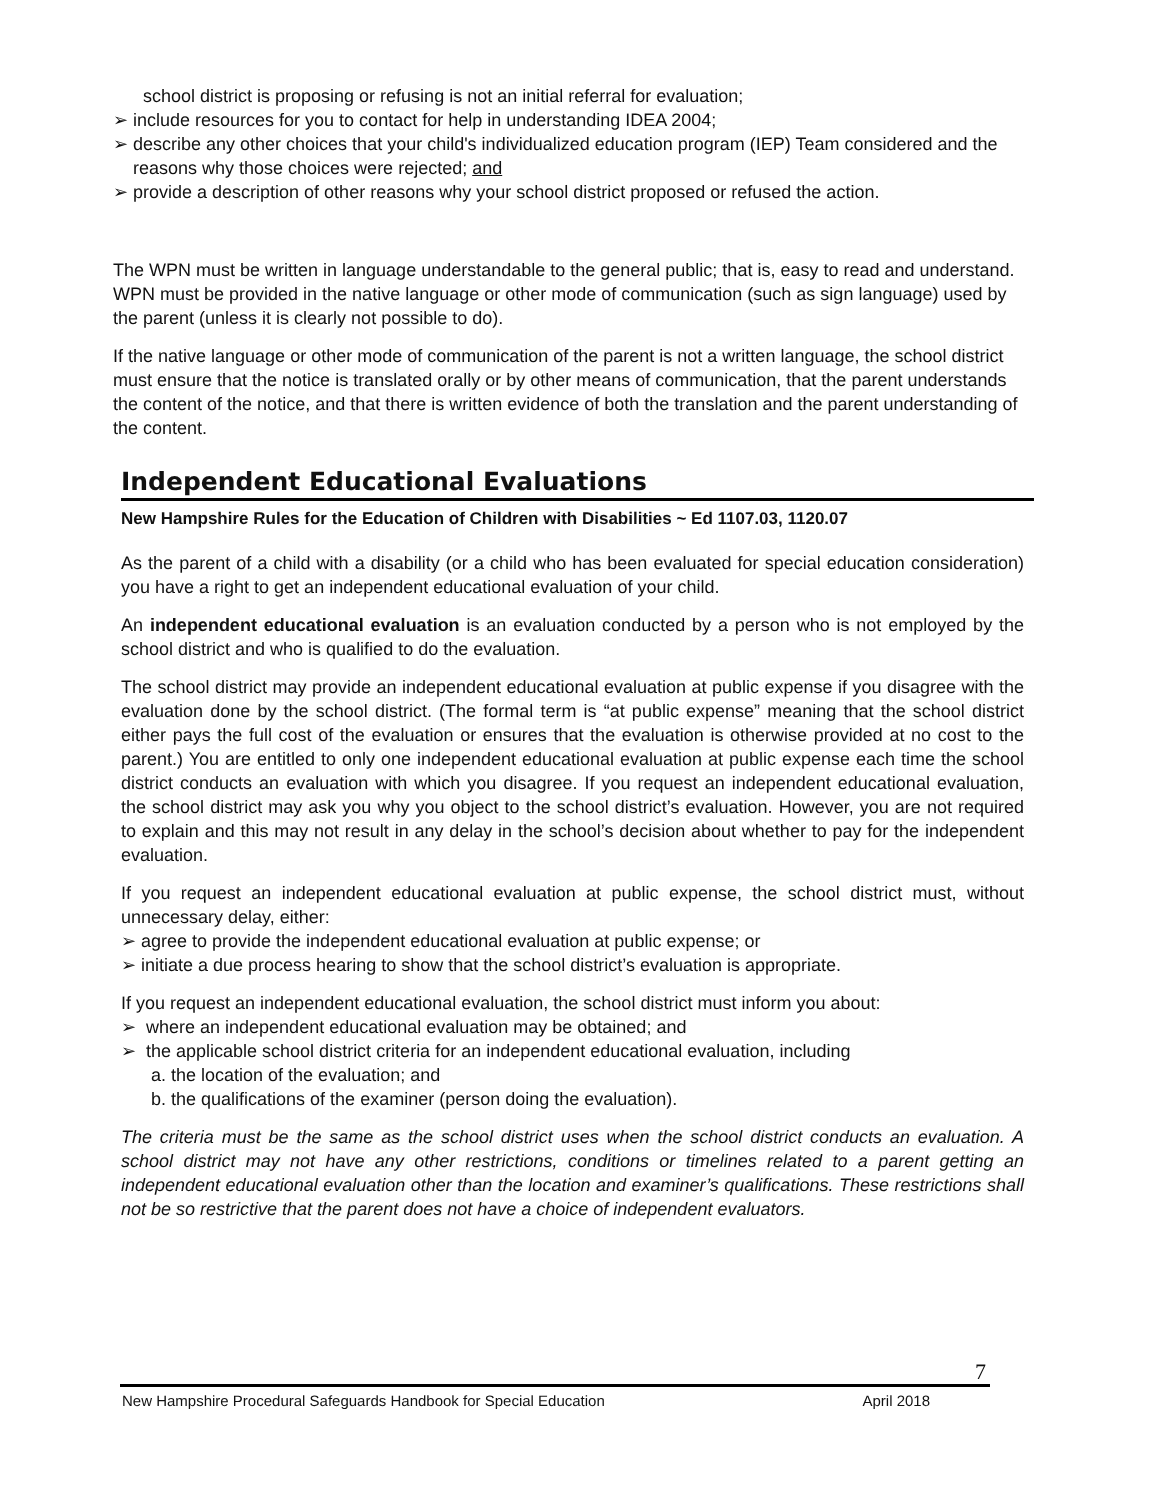school district is proposing or refusing is not an initial referral for evaluation;
➢ include resources for you to contact for help in understanding IDEA 2004;
➢ describe any other choices that your child's individualized education program (IEP) Team considered and the reasons why those choices were rejected; and
➢ provide a description of other reasons why your school district proposed or refused the action.
The WPN must be written in language understandable to the general public; that is, easy to read and understand. WPN must be provided in the native language or other mode of communication (such as sign language) used by the parent (unless it is clearly not possible to do).
If the native language or other mode of communication of the parent is not a written language, the school district must ensure that the notice is translated orally or by other means of communication, that the parent understands the content of the notice, and that there is written evidence of both the translation and the parent understanding of the content.
Independent Educational Evaluations
New Hampshire Rules for the Education of Children with Disabilities ~ Ed 1107.03, 1120.07
As the parent of a child with a disability (or a child who has been evaluated for special education consideration) you have a right to get an independent educational evaluation of your child.
An independent educational evaluation is an evaluation conducted by a person who is not employed by the school district and who is qualified to do the evaluation.
The school district may provide an independent educational evaluation at public expense if you disagree with the evaluation done by the school district. (The formal term is “at public expense” meaning that the school district either pays the full cost of the evaluation or ensures that the evaluation is otherwise provided at no cost to the parent.) You are entitled to only one independent educational evaluation at public expense each time the school district conducts an evaluation with which you disagree. If you request an independent educational evaluation, the school district may ask you why you object to the school district’s evaluation. However, you are not required to explain and this may not result in any delay in the school’s decision about whether to pay for the independent evaluation.
If you request an independent educational evaluation at public expense, the school district must, without unnecessary delay, either:
➢ agree to provide the independent educational evaluation at public expense; or
➢ initiate a due process hearing to show that the school district’s evaluation is appropriate.
If you request an independent educational evaluation, the school district must inform you about:
➢ where an independent educational evaluation may be obtained; and
➢ the applicable school district criteria for an independent educational evaluation, including
a. the location of the evaluation; and
b. the qualifications of the examiner (person doing the evaluation).
The criteria must be the same as the school district uses when the school district conducts an evaluation. A school district may not have any other restrictions, conditions or timelines related to a parent getting an independent educational evaluation other than the location and examiner’s qualifications. These restrictions shall not be so restrictive that the parent does not have a choice of independent evaluators.
7
New Hampshire Procedural Safeguards Handbook for Special Education April 2018